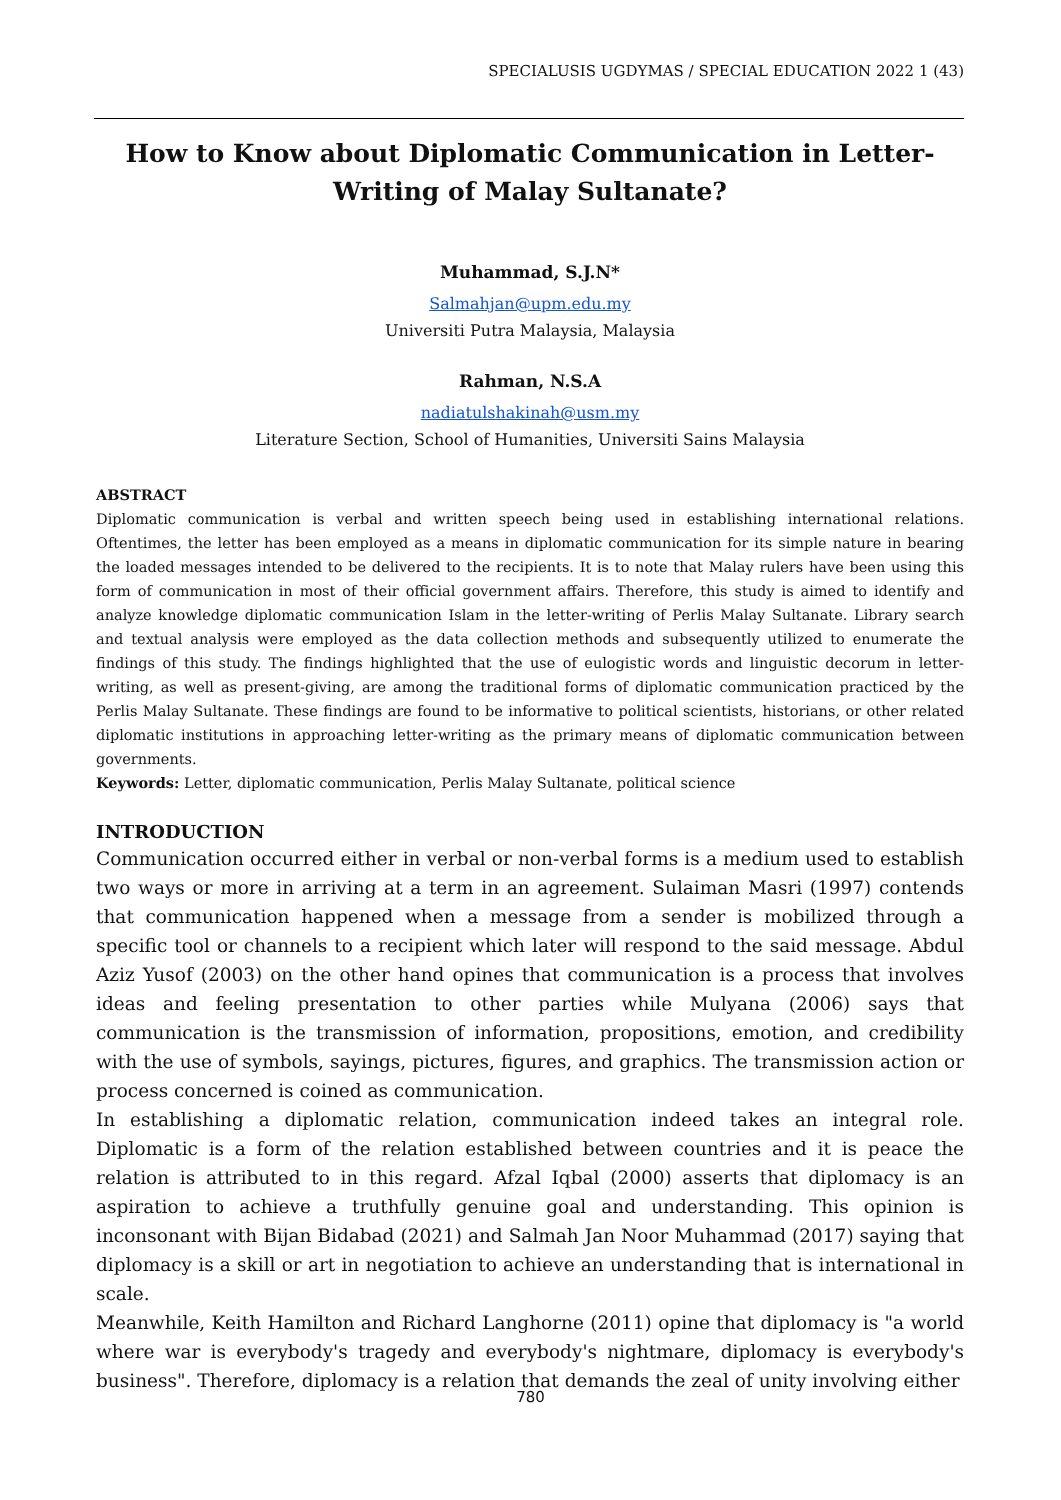SPECIALUSIS UGDYMAS / SPECIAL EDUCATION 2022 1 (43)
How to Know about Diplomatic Communication in Letter-Writing of Malay Sultanate?
Muhammad, S.J.N*
Salmahjan@upm.edu.my
Universiti Putra Malaysia, Malaysia
Rahman, N.S.A
nadiatulshakinah@usm.my
Literature Section, School of Humanities, Universiti Sains Malaysia
ABSTRACT
Diplomatic communication is verbal and written speech being used in establishing international relations. Oftentimes, the letter has been employed as a means in diplomatic communication for its simple nature in bearing the loaded messages intended to be delivered to the recipients. It is to note that Malay rulers have been using this form of communication in most of their official government affairs. Therefore, this study is aimed to identify and analyze knowledge diplomatic communication Islam in the letter-writing of Perlis Malay Sultanate. Library search and textual analysis were employed as the data collection methods and subsequently utilized to enumerate the findings of this study. The findings highlighted that the use of eulogistic words and linguistic decorum in letter-writing, as well as present-giving, are among the traditional forms of diplomatic communication practiced by the Perlis Malay Sultanate. These findings are found to be informative to political scientists, historians, or other related diplomatic institutions in approaching letter-writing as the primary means of diplomatic communication between governments.
Keywords: Letter, diplomatic communication, Perlis Malay Sultanate, political science
INTRODUCTION
Communication occurred either in verbal or non-verbal forms is a medium used to establish two ways or more in arriving at a term in an agreement. Sulaiman Masri (1997) contends that communication happened when a message from a sender is mobilized through a specific tool or channels to a recipient which later will respond to the said message. Abdul Aziz Yusof (2003) on the other hand opines that communication is a process that involves ideas and feeling presentation to other parties while Mulyana (2006) says that communication is the transmission of information, propositions, emotion, and credibility with the use of symbols, sayings, pictures, figures, and graphics. The transmission action or process concerned is coined as communication.
In establishing a diplomatic relation, communication indeed takes an integral role. Diplomatic is a form of the relation established between countries and it is peace the relation is attributed to in this regard. Afzal Iqbal (2000) asserts that diplomacy is an aspiration to achieve a truthfully genuine goal and understanding. This opinion is inconsonant with Bijan Bidabad (2021) and Salmah Jan Noor Muhammad (2017) saying that diplomacy is a skill or art in negotiation to achieve an understanding that is international in scale.
Meanwhile, Keith Hamilton and Richard Langhorne (2011) opine that diplomacy is "a world where war is everybody's tragedy and everybody's nightmare, diplomacy is everybody's business". Therefore, diplomacy is a relation that demands the zeal of unity involving either
780